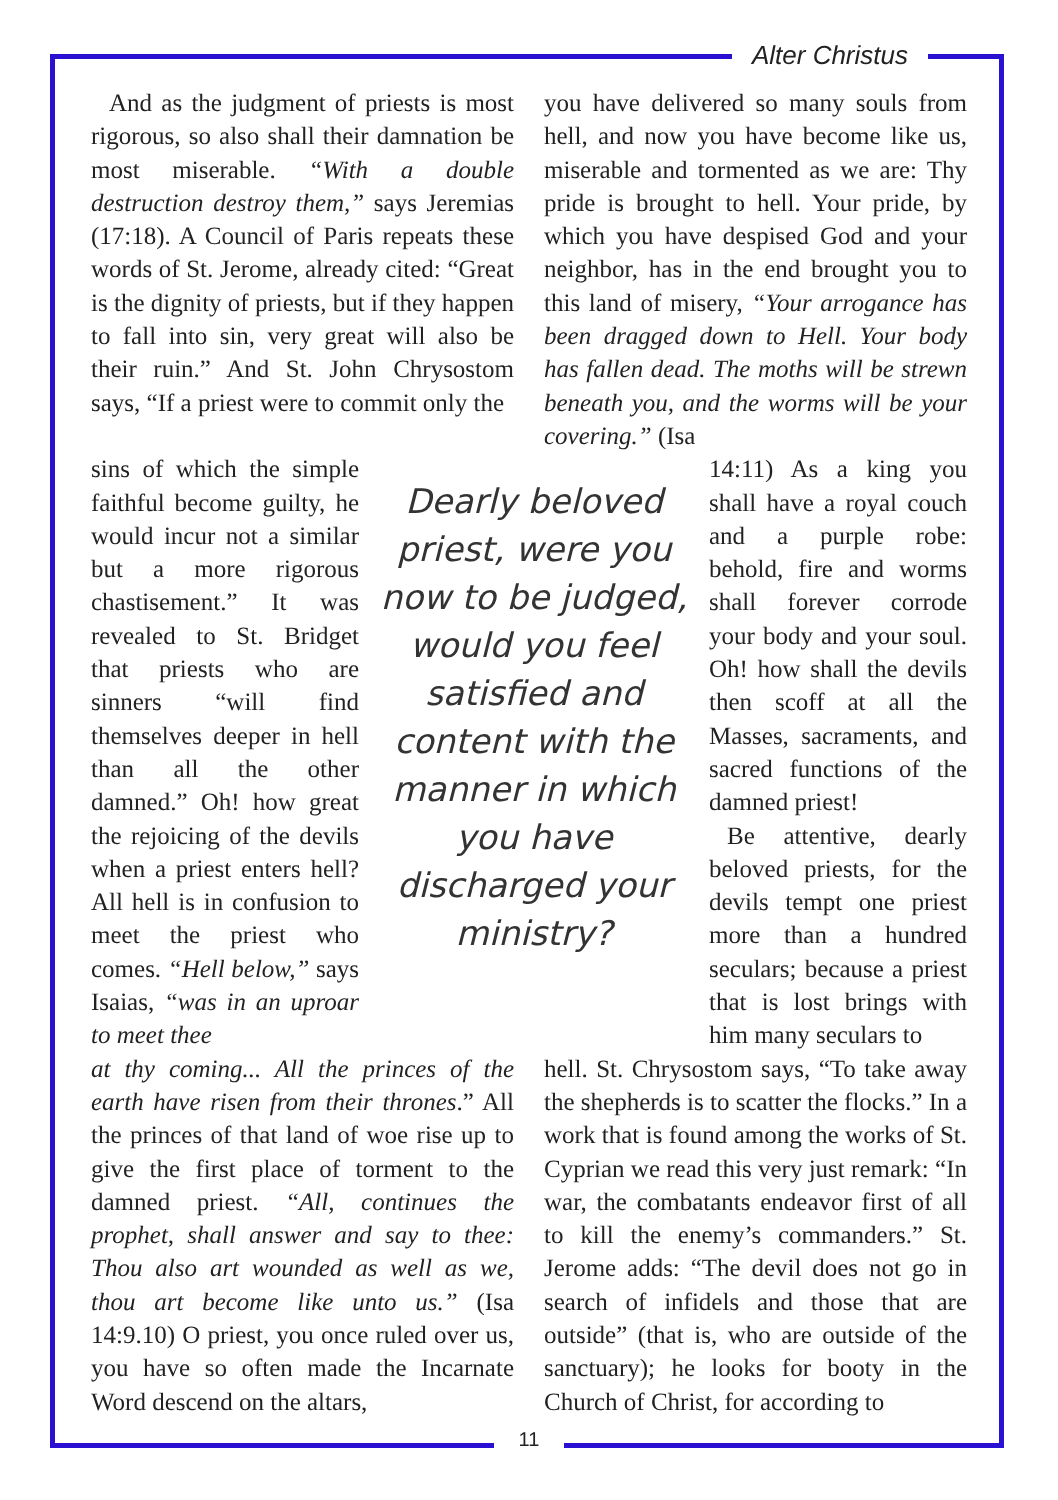Alter Christus
And as the judgment of priests is most rigorous, so also shall their damnation be most miserable. “With a double destruction destroy them,” says Jeremias (17:18). A Council of Paris repeats these words of St. Jerome, already cited: “Great is the dignity of priests, but if they happen to fall into sin, very great will also be their ruin.” And St. John Chrysostom says, “If a priest were to commit only the
you have delivered so many souls from hell, and now you have become like us, miserable and tormented as we are: Thy pride is brought to hell. Your pride, by which you have despised God and your neighbor, has in the end brought you to this land of misery, “Your arrogance has been dragged down to Hell. Your body has fallen dead. The moths will be strewn beneath you, and the worms will be your covering.” (Isa
sins of which the simple faithful become guilty, he would incur not a similar but a more rigorous chastisement.” It was revealed to St. Bridget that priests who are sinners “will find themselves deeper in hell than all the other damned.” Oh! how great the rejoicing of the devils when a priest enters hell? All hell is in confusion to meet the priest who comes. “Hell below,” says Isaias, “was in an uproar to meet thee
Dearly beloved priest, were you now to be judged, would you feel satisfied and content with the manner in which you have discharged your ministry?
14:11) As a king you shall have a royal couch and a purple robe: behold, fire and worms shall forever corrode your body and your soul. Oh! how shall the devils then scoff at all the Masses, sacraments, and sacred functions of the damned priest!
Be attentive, dearly beloved priests, for the devils tempt one priest more than a hundred seculars; because a priest that is lost brings with him many seculars to
at thy coming... All the princes of the earth have risen from their thrones.” All the princes of that land of woe rise up to give the first place of torment to the damned priest. “All, continues the prophet, shall answer and say to thee: Thou also art wounded as well as we, thou art become like unto us.” (Isa 14:9.10) O priest, you once ruled over us, you have so often made the Incarnate Word descend on the altars,
hell. St. Chrysostom says, “To take away the shepherds is to scatter the flocks.” In a work that is found among the works of St. Cyprian we read this very just remark: “In war, the combatants endeavor first of all to kill the enemy’s commanders.” St. Jerome adds: “The devil does not go in search of infidels and those that are outside” (that is, who are outside of the sanctuary); he looks for booty in the Church of Christ, for according to
11